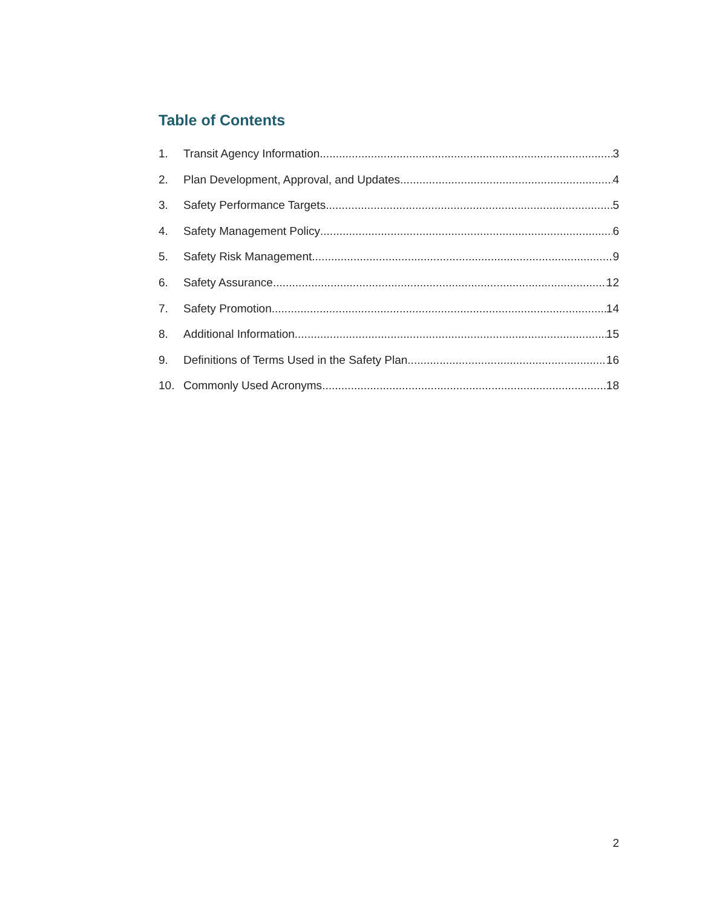Table of Contents
1. Transit Agency Information 3
2. Plan Development, Approval, and Updates 4
3. Safety Performance Targets 5
4. Safety Management Policy 6
5. Safety Risk Management 9
6. Safety Assurance 12
7. Safety Promotion 14
8. Additional Information 15
9. Definitions of Terms Used in the Safety Plan 16
10. Commonly Used Acronyms 18
2